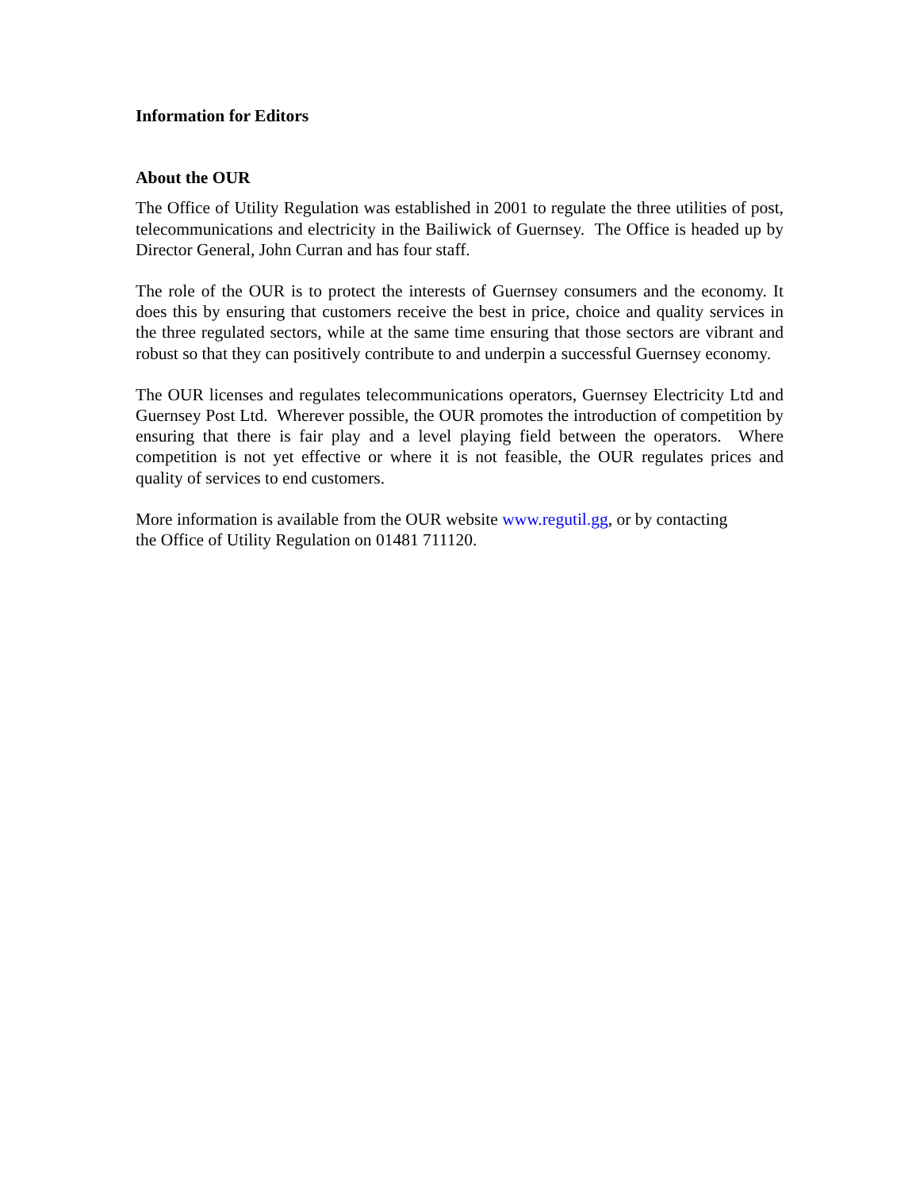Information for Editors
About the OUR
The Office of Utility Regulation was established in 2001 to regulate the three utilities of post, telecommunications and electricity in the Bailiwick of Guernsey. The Office is headed up by Director General, John Curran and has four staff.
The role of the OUR is to protect the interests of Guernsey consumers and the economy. It does this by ensuring that customers receive the best in price, choice and quality services in the three regulated sectors, while at the same time ensuring that those sectors are vibrant and robust so that they can positively contribute to and underpin a successful Guernsey economy.
The OUR licenses and regulates telecommunications operators, Guernsey Electricity Ltd and Guernsey Post Ltd. Wherever possible, the OUR promotes the introduction of competition by ensuring that there is fair play and a level playing field between the operators. Where competition is not yet effective or where it is not feasible, the OUR regulates prices and quality of services to end customers.
More information is available from the OUR website www.regutil.gg, or by contacting
the Office of Utility Regulation on 01481 711120.